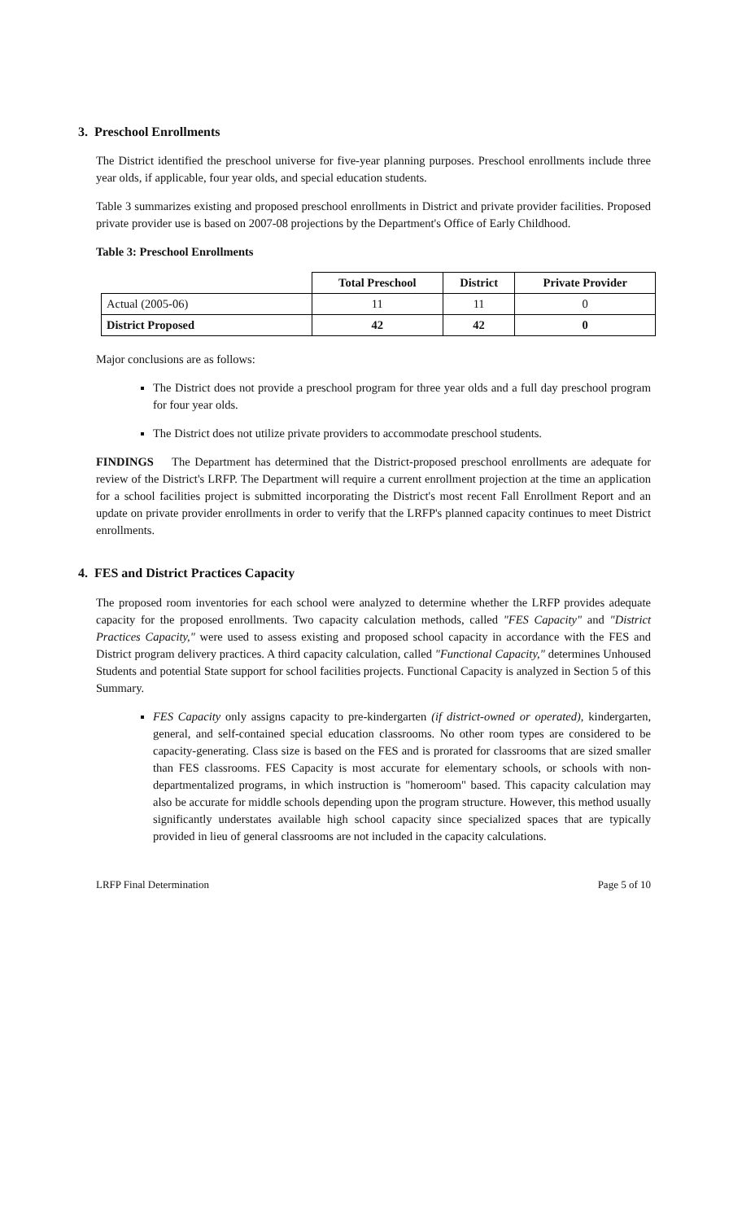3. Preschool Enrollments
The District identified the preschool universe for five-year planning purposes. Preschool enrollments include three year olds, if applicable, four year olds, and special education students.
Table 3 summarizes existing and proposed preschool enrollments in District and private provider facilities. Proposed private provider use is based on 2007-08 projections by the Department's Office of Early Childhood.
Table 3: Preschool Enrollments
| | Total Preschool | District | Private Provider |
| --- | --- | --- | --- |
| Actual (2005-06) | 11 | 11 | 0 |
| District Proposed | 42 | 42 | 0 |
Major conclusions are as follows:
The District does not provide a preschool program for three year olds and a full day preschool program for four year olds.
The District does not utilize private providers to accommodate preschool students.
FINDINGS The Department has determined that the District-proposed preschool enrollments are adequate for review of the District's LRFP. The Department will require a current enrollment projection at the time an application for a school facilities project is submitted incorporating the District's most recent Fall Enrollment Report and an update on private provider enrollments in order to verify that the LRFP's planned capacity continues to meet District enrollments.
4. FES and District Practices Capacity
The proposed room inventories for each school were analyzed to determine whether the LRFP provides adequate capacity for the proposed enrollments. Two capacity calculation methods, called "FES Capacity" and "District Practices Capacity," were used to assess existing and proposed school capacity in accordance with the FES and District program delivery practices. A third capacity calculation, called "Functional Capacity," determines Unhoused Students and potential State support for school facilities projects. Functional Capacity is analyzed in Section 5 of this Summary.
FES Capacity only assigns capacity to pre-kindergarten (if district-owned or operated), kindergarten, general, and self-contained special education classrooms. No other room types are considered to be capacity-generating. Class size is based on the FES and is prorated for classrooms that are sized smaller than FES classrooms. FES Capacity is most accurate for elementary schools, or schools with non-departmentalized programs, in which instruction is "homeroom" based. This capacity calculation may also be accurate for middle schools depending upon the program structure. However, this method usually significantly understates available high school capacity since specialized spaces that are typically provided in lieu of general classrooms are not included in the capacity calculations.
LRFP Final Determination Page 5 of 10